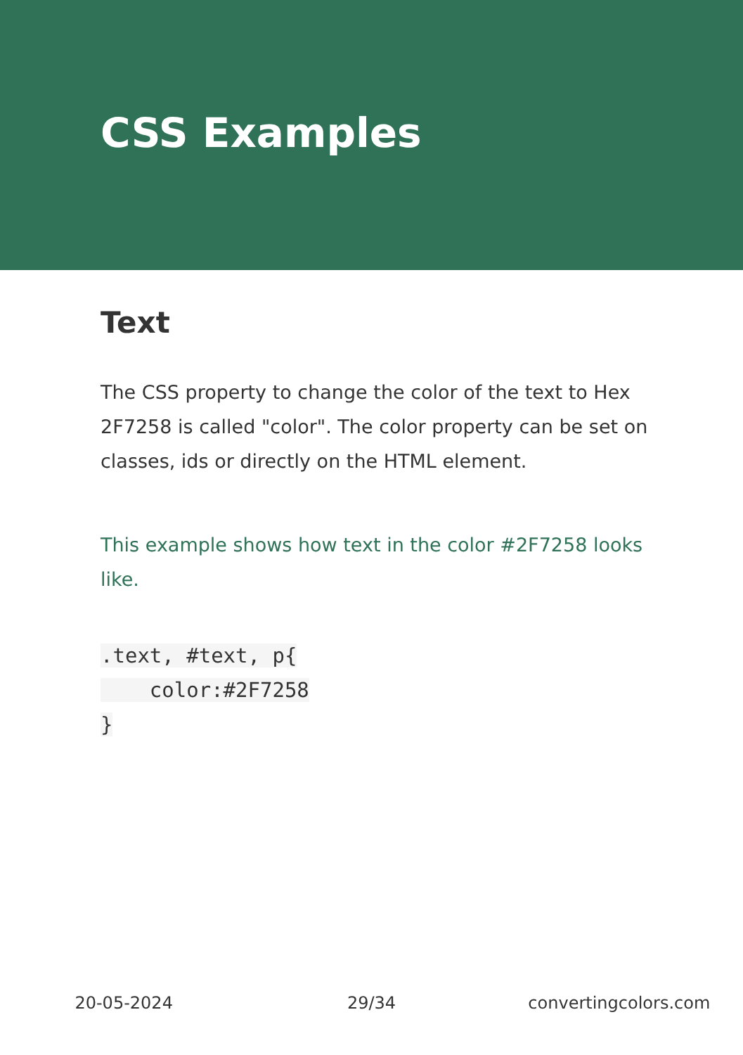CSS Examples
Text
The CSS property to change the color of the text to Hex 2F7258 is called "color". The color property can be set on classes, ids or directly on the HTML element.
This example shows how text in the color #2F7258 looks like.
.text, #text, p{
    color:#2F7258
}
20-05-2024 29/34 convertingcolors.com